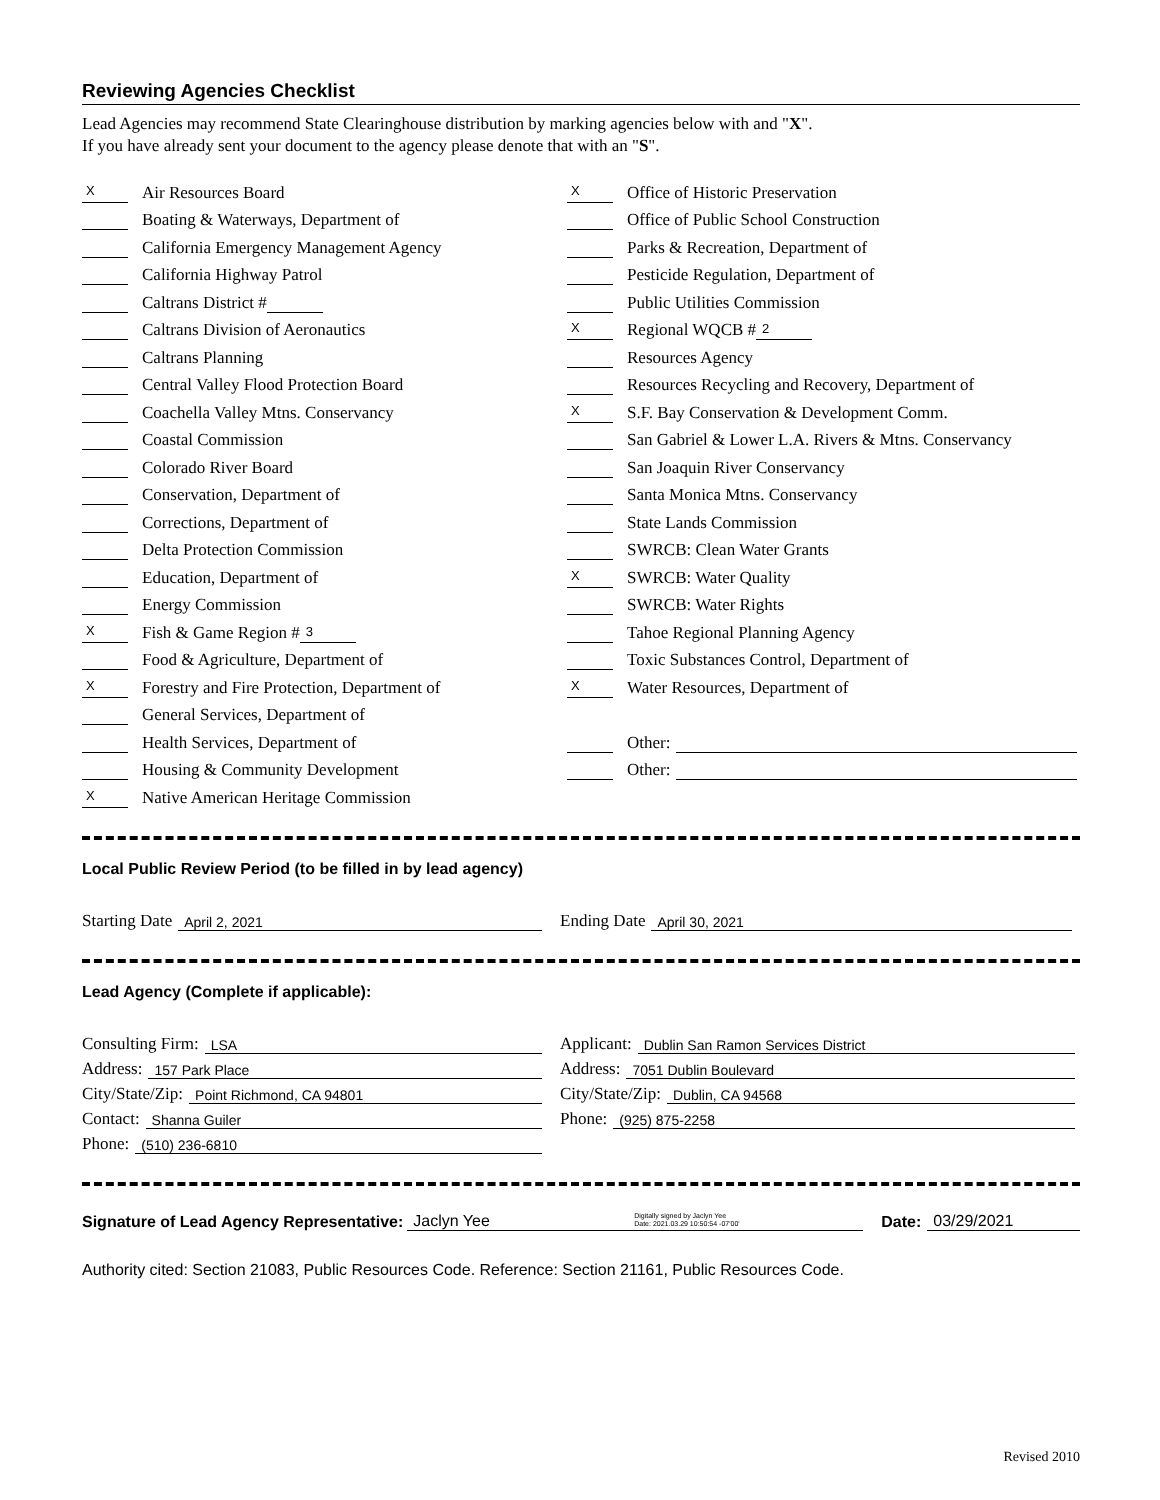Reviewing Agencies Checklist
Lead Agencies may recommend State Clearinghouse distribution by marking agencies below with and "X".
If you have already sent your document to the agency please denote that with an "S".
X Air Resources Board
Boating & Waterways, Department of
California Emergency Management Agency
California Highway Patrol
Caltrans District #
Caltrans Division of Aeronautics
Caltrans Planning
Central Valley Flood Protection Board
Coachella Valley Mtns. Conservancy
Coastal Commission
Colorado River Board
Conservation, Department of
Corrections, Department of
Delta Protection Commission
Education, Department of
Energy Commission
X Fish & Game Region # 3
Food & Agriculture, Department of
X Forestry and Fire Protection, Department of
General Services, Department of
Health Services, Department of
Housing & Community Development
X Native American Heritage Commission
X Office of Historic Preservation
Office of Public School Construction
Parks & Recreation, Department of
Pesticide Regulation, Department of
Public Utilities Commission
X Regional WQCB # 2
Resources Agency
Resources Recycling and Recovery, Department of
X S.F. Bay Conservation & Development Comm.
San Gabriel & Lower L.A. Rivers & Mtns. Conservancy
San Joaquin River Conservancy
Santa Monica Mtns. Conservancy
State Lands Commission
SWRCB: Clean Water Grants
X SWRCB: Water Quality
SWRCB: Water Rights
Tahoe Regional Planning Agency
Toxic Substances Control, Department of
X Water Resources, Department of
Other:
Other:
Local Public Review Period (to be filled in by lead agency)
Starting Date April 2, 2021
Ending Date April 30, 2021
Lead Agency (Complete if applicable):
Consulting Firm: LSA
Address: 157 Park Place
City/State/Zip: Point Richmond, CA 94801
Contact: Shanna Guiler
Phone: (510) 236-6810
Applicant: Dublin San Ramon Services District
Address: 7051 Dublin Boulevard
City/State/Zip: Dublin, CA 94568
Phone: (925) 875-2258
Signature of Lead Agency Representative: Jaclyn Yee Digitally signed by Jaclyn Yee
Date: 2021.03.29 10:50:54 -07'00' Date: 03/29/2021
Authority cited: Section 21083, Public Resources Code. Reference: Section 21161, Public Resources Code.
Revised 2010